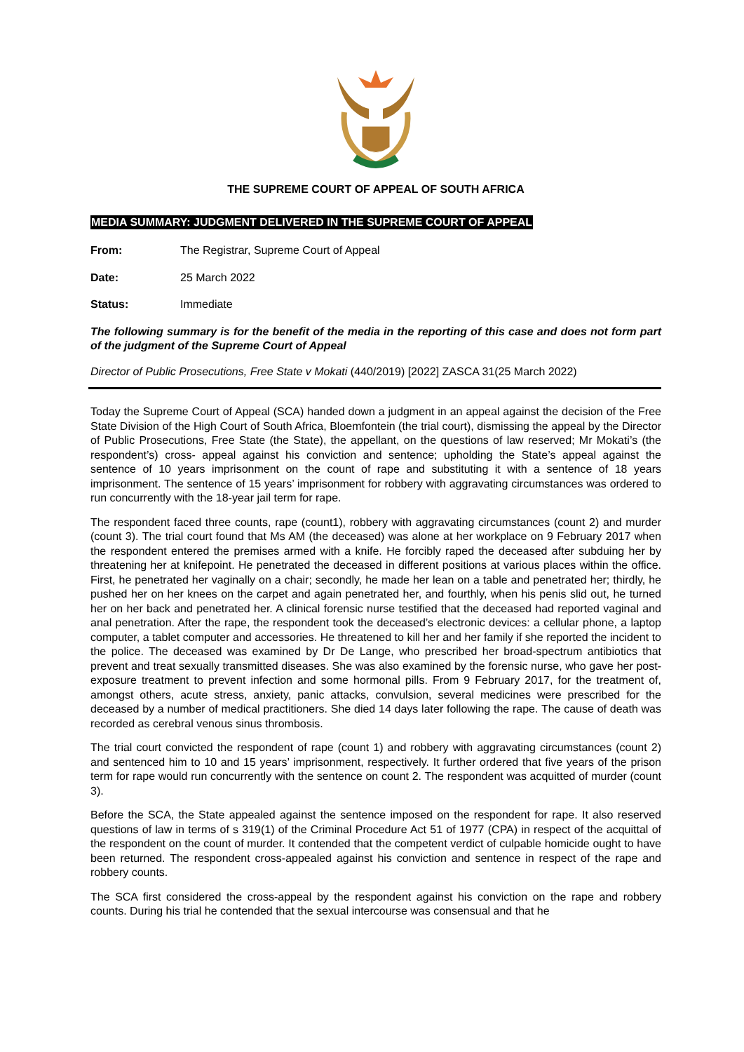THE SUPREME COURT OF APPEAL OF SOUTH AFRICA
MEDIA SUMMARY: JUDGMENT DELIVERED IN THE SUPREME COURT OF APPEAL
From: The Registrar, Supreme Court of Appeal
Date: 25 March 2022
Status: Immediate
The following summary is for the benefit of the media in the reporting of this case and does not form part of the judgment of the Supreme Court of Appeal
Director of Public Prosecutions, Free State v Mokati (440/2019) [2022] ZASCA 31(25 March 2022)
Today the Supreme Court of Appeal (SCA) handed down a judgment in an appeal against the decision of the Free State Division of the High Court of South Africa, Bloemfontein (the trial court), dismissing the appeal by the Director of Public Prosecutions, Free State (the State), the appellant, on the questions of law reserved; Mr Mokati’s (the respondent’s) cross- appeal against his conviction and sentence; upholding the State’s appeal against the sentence of 10 years imprisonment on the count of rape and substituting it with a sentence of 18 years imprisonment. The sentence of 15 years’ imprisonment for robbery with aggravating circumstances was ordered to run concurrently with the 18-year jail term for rape.
The respondent faced three counts, rape (count1), robbery with aggravating circumstances (count 2) and murder (count 3). The trial court found that Ms AM (the deceased) was alone at her workplace on 9 February 2017 when the respondent entered the premises armed with a knife. He forcibly raped the deceased after subduing her by threatening her at knifepoint. He penetrated the deceased in different positions at various places within the office. First, he penetrated her vaginally on a chair; secondly, he made her lean on a table and penetrated her; thirdly, he pushed her on her knees on the carpet and again penetrated her, and fourthly, when his penis slid out, he turned her on her back and penetrated her. A clinical forensic nurse testified that the deceased had reported vaginal and anal penetration. After the rape, the respondent took the deceased’s electronic devices: a cellular phone, a laptop computer, a tablet computer and accessories. He threatened to kill her and her family if she reported the incident to the police. The deceased was examined by Dr De Lange, who prescribed her broad-spectrum antibiotics that prevent and treat sexually transmitted diseases. She was also examined by the forensic nurse, who gave her post-exposure treatment to prevent infection and some hormonal pills. From 9 February 2017, for the treatment of, amongst others, acute stress, anxiety, panic attacks, convulsion, several medicines were prescribed for the deceased by a number of medical practitioners. She died 14 days later following the rape. The cause of death was recorded as cerebral venous sinus thrombosis.
The trial court convicted the respondent of rape (count 1) and robbery with aggravating circumstances (count 2) and sentenced him to 10 and 15 years’ imprisonment, respectively. It further ordered that five years of the prison term for rape would run concurrently with the sentence on count 2. The respondent was acquitted of murder (count 3).
Before the SCA, the State appealed against the sentence imposed on the respondent for rape. It also reserved questions of law in terms of s 319(1) of the Criminal Procedure Act 51 of 1977 (CPA) in respect of the acquittal of the respondent on the count of murder. It contended that the competent verdict of culpable homicide ought to have been returned. The respondent cross-appealed against his conviction and sentence in respect of the rape and robbery counts.
The SCA first considered the cross-appeal by the respondent against his conviction on the rape and robbery counts. During his trial he contended that the sexual intercourse was consensual and that he